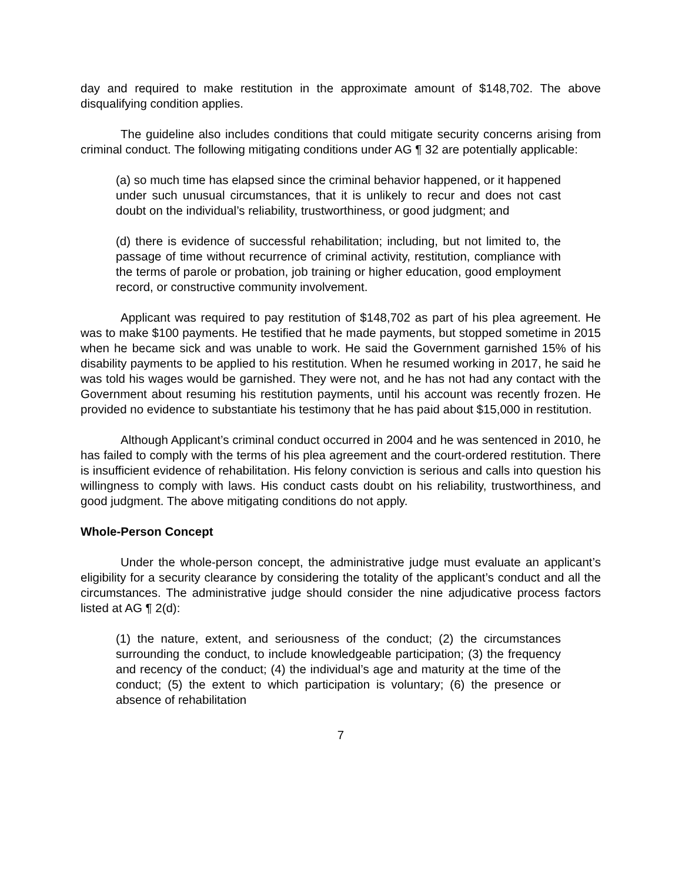day and required to make restitution in the approximate amount of $148,702. The above disqualifying condition applies.
The guideline also includes conditions that could mitigate security concerns arising from criminal conduct. The following mitigating conditions under AG ¶ 32 are potentially applicable:
(a) so much time has elapsed since the criminal behavior happened, or it happened under such unusual circumstances, that it is unlikely to recur and does not cast doubt on the individual’s reliability, trustworthiness, or good judgment; and
(d) there is evidence of successful rehabilitation; including, but not limited to, the passage of time without recurrence of criminal activity, restitution, compliance with the terms of parole or probation, job training or higher education, good employment record, or constructive community involvement.
Applicant was required to pay restitution of $148,702 as part of his plea agreement. He was to make $100 payments. He testified that he made payments, but stopped sometime in 2015 when he became sick and was unable to work. He said the Government garnished 15% of his disability payments to be applied to his restitution. When he resumed working in 2017, he said he was told his wages would be garnished. They were not, and he has not had any contact with the Government about resuming his restitution payments, until his account was recently frozen. He provided no evidence to substantiate his testimony that he has paid about $15,000 in restitution.
Although Applicant’s criminal conduct occurred in 2004 and he was sentenced in 2010, he has failed to comply with the terms of his plea agreement and the court-ordered restitution. There is insufficient evidence of rehabilitation. His felony conviction is serious and calls into question his willingness to comply with laws. His conduct casts doubt on his reliability, trustworthiness, and good judgment. The above mitigating conditions do not apply.
Whole-Person Concept
Under the whole-person concept, the administrative judge must evaluate an applicant’s eligibility for a security clearance by considering the totality of the applicant’s conduct and all the circumstances. The administrative judge should consider the nine adjudicative process factors listed at AG ¶ 2(d):
(1) the nature, extent, and seriousness of the conduct; (2) the circumstances surrounding the conduct, to include knowledgeable participation; (3) the frequency and recency of the conduct; (4) the individual’s age and maturity at the time of the conduct; (5) the extent to which participation is voluntary; (6) the presence or absence of rehabilitation
7